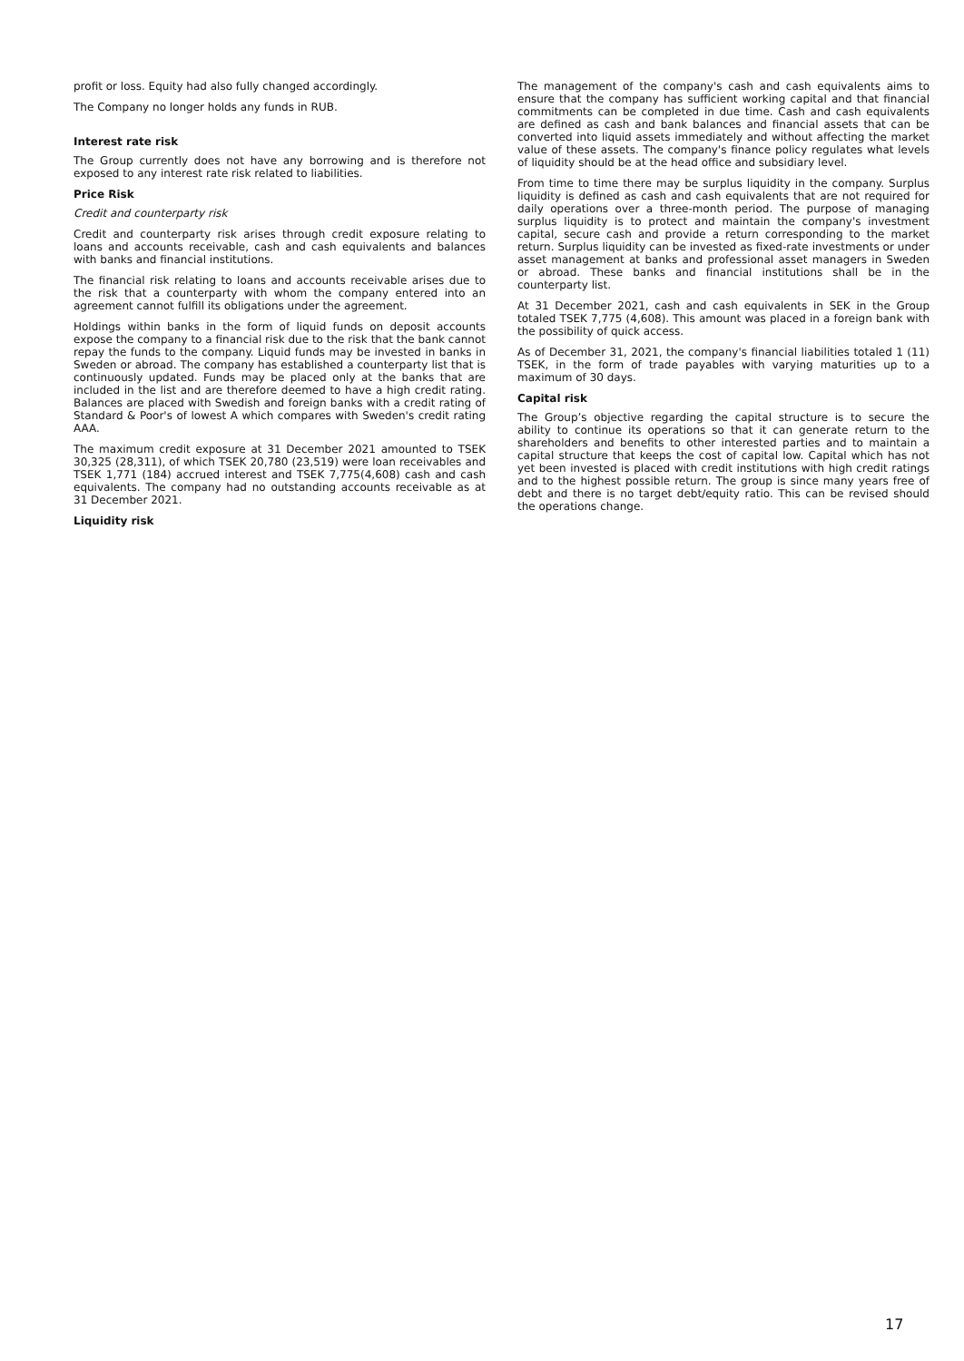profit or loss. Equity had also fully changed accordingly.
The Company no longer holds any funds in RUB.
Interest rate risk
The Group currently does not have any borrowing and is therefore not exposed to any interest rate risk related to liabilities.
Price Risk
Credit and counterparty risk
Credit and counterparty risk arises through credit exposure relating to loans and accounts receivable, cash and cash equivalents and balances with banks and financial institutions.
The financial risk relating to loans and accounts receivable arises due to the risk that a counterparty with whom the company entered into an agreement cannot fulfill its obligations under the agreement.
Holdings within banks in the form of liquid funds on deposit accounts expose the company to a financial risk due to the risk that the bank cannot repay the funds to the company. Liquid funds may be invested in banks in Sweden or abroad. The company has established a counterparty list that is continuously updated. Funds may be placed only at the banks that are included in the list and are therefore deemed to have a high credit rating. Balances are placed with Swedish and foreign banks with a credit rating of Standard & Poor's of lowest A which compares with Sweden's credit rating AAA.
The maximum credit exposure at 31 December 2021 amounted to TSEK 30,325 (28,311), of which TSEK 20,780 (23,519) were loan receivables and TSEK 1,771 (184) accrued interest and TSEK 7,775(4,608) cash and cash equivalents. The company had no outstanding accounts receivable as at 31 December 2021.
Liquidity risk
The management of the company's cash and cash equivalents aims to ensure that the company has sufficient working capital and that financial commitments can be completed in due time. Cash and cash equivalents are defined as cash and bank balances and financial assets that can be converted into liquid assets immediately and without affecting the market value of these assets. The company's finance policy regulates what levels of liquidity should be at the head office and subsidiary level.
From time to time there may be surplus liquidity in the company. Surplus liquidity is defined as cash and cash equivalents that are not required for daily operations over a three-month period. The purpose of managing surplus liquidity is to protect and maintain the company's investment capital, secure cash and provide a return corresponding to the market return. Surplus liquidity can be invested as fixed-rate investments or under asset management at banks and professional asset managers in Sweden or abroad. These banks and financial institutions shall be in the counterparty list.
At 31 December 2021, cash and cash equivalents in SEK in the Group totaled TSEK 7,775 (4,608). This amount was placed in a foreign bank with the possibility of quick access.
As of December 31, 2021, the company's financial liabilities totaled 1 (11) TSEK, in the form of trade payables with varying maturities up to a maximum of 30 days.
Capital risk
The Group’s objective regarding the capital structure is to secure the ability to continue its operations so that it can generate return to the shareholders and benefits to other interested parties and to maintain a capital structure that keeps the cost of capital low. Capital which has not yet been invested is placed with credit institutions with high credit ratings and to the highest possible return. The group is since many years free of debt and there is no target debt/equity ratio. This can be revised should the operations change.
17